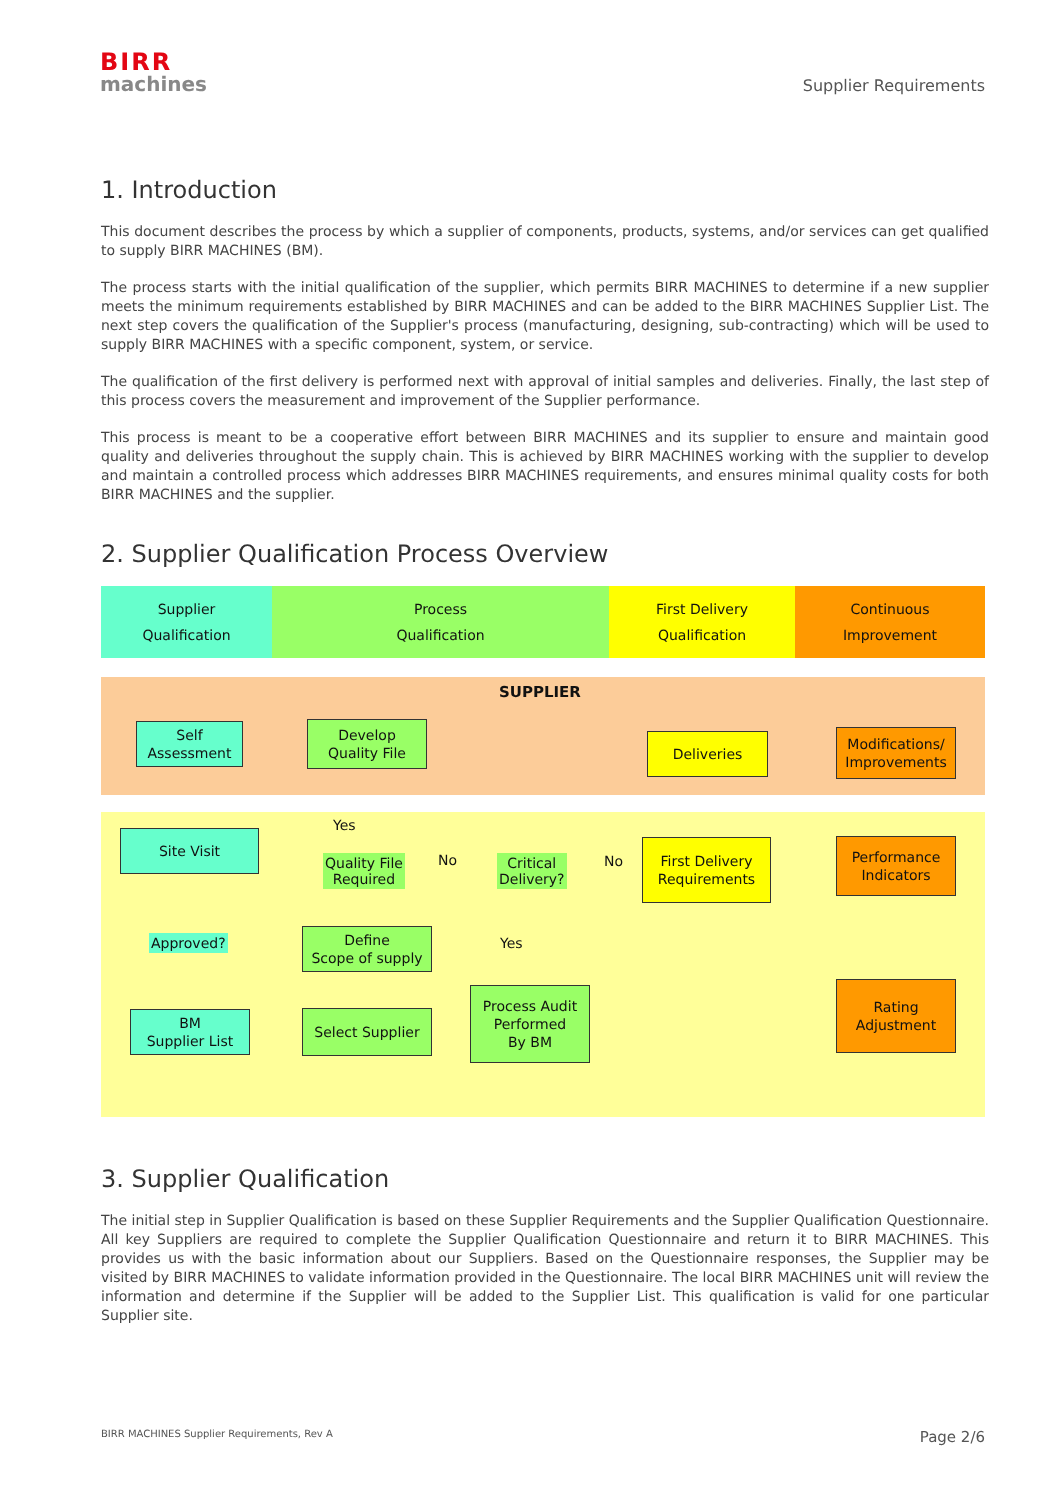BIRR
machines
Supplier Requirements
1. Introduction
This document describes the process by which a supplier of components, products, systems, and/or services can get qualified to supply BIRR MACHINES (BM).
The process starts with the initial qualification of the supplier, which permits BIRR MACHINES to determine if a new supplier meets the minimum requirements established by BIRR MACHINES and can be added to the BIRR MACHINES Supplier List. The next step covers the qualification of the Supplier's process (manufacturing, designing, sub-contracting) which will be used to supply BIRR MACHINES with a specific component, system, or service.
The qualification of the first delivery is performed next with approval of initial samples and deliveries. Finally, the last step of this process covers the measurement and improvement of the Supplier performance.
This process is meant to be a cooperative effort between BIRR MACHINES and its supplier to ensure and maintain good quality and deliveries throughout the supply chain. This is achieved by BIRR MACHINES working with the supplier to develop and maintain a controlled process which addresses BIRR MACHINES requirements, and ensures minimal quality costs for both BIRR MACHINES and the supplier.
2. Supplier Qualification Process Overview
Supplier
Qualification
Process
Qualification
First Delivery
Qualification
Continuous
Improvement
SUPPLIER
Self
Assessment
Develop
Quality File
Deliveries
Modifications/
Improvements
Site Visit
Yes
Quality File
Required
No
Critical
Delivery?
No
First Delivery
Requirements
Performance
Indicators
Approved?
Define
Scope of supply
Yes
BM
Supplier List
Select Supplier
Process Audit
Performed
By BM
Rating
Adjustment
3. Supplier Qualification
The initial step in Supplier Qualification is based on these Supplier Requirements and the Supplier Qualification Questionnaire. All key Suppliers are required to complete the Supplier Qualification Questionnaire and return it to BIRR MACHINES. This provides us with the basic information about our Suppliers. Based on the Questionnaire responses, the Supplier may be visited by BIRR MACHINES to validate information provided in the Questionnaire. The local BIRR MACHINES unit will review the information and determine if the Supplier will be added to the Supplier List. This qualification is valid for one particular Supplier site.
BIRR MACHINES Supplier Requirements, Rev A Page 2/6